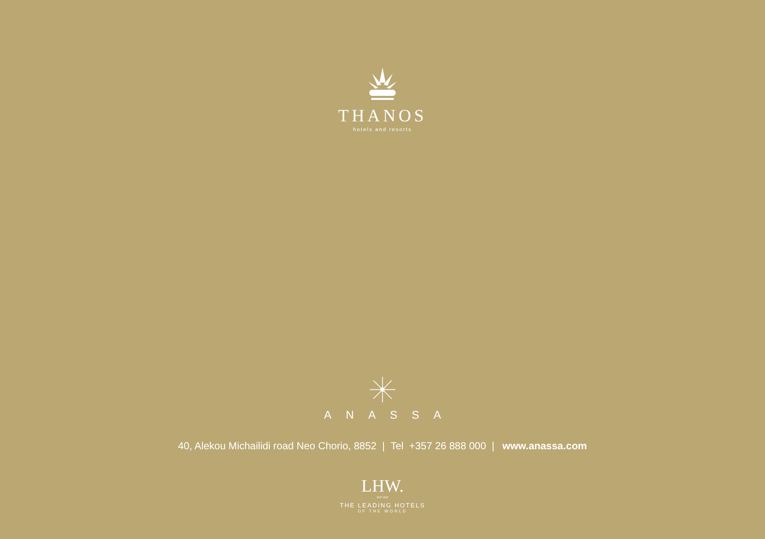THANOS
hotels and resorts
ANASSA
40, Alekou Michailidi road Neo Chorio, 8852 | Tel +357 26 888 000 | www.anassa.com
LHW.
EST 1928
THE LEADING HOTELS
OF THE WORLD